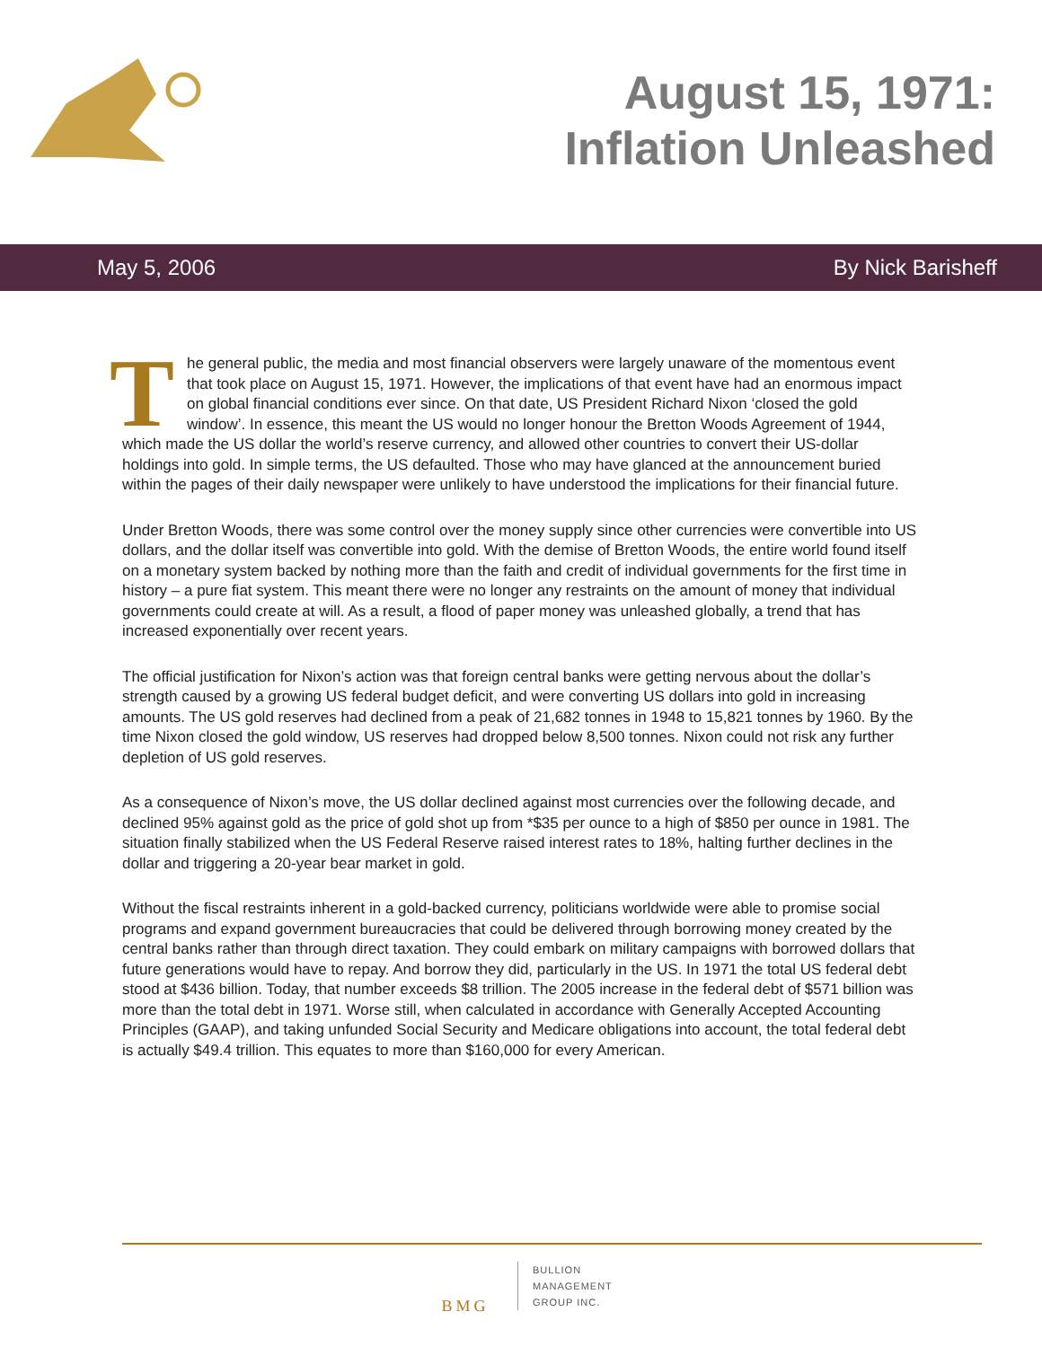August 15, 1971:
Inflation Unleashed
May 5, 2006 By Nick Barisheff
The general public, the media and most financial observers were largely unaware of the momentous event that took place on August 15, 1971. However, the implications of that event have had an enormous impact on global financial conditions ever since. On that date, US President Richard Nixon ‘closed the gold window’. In essence, this meant the US would no longer honour the Bretton Woods Agreement of 1944, which made the US dollar the world’s reserve currency, and allowed other countries to convert their US-dollar holdings into gold. In simple terms, the US defaulted. Those who may have glanced at the announcement buried within the pages of their daily newspaper were unlikely to have understood the implications for their financial future.
Under Bretton Woods, there was some control over the money supply since other currencies were convertible into US dollars, and the dollar itself was convertible into gold. With the demise of Bretton Woods, the entire world found itself on a monetary system backed by nothing more than the faith and credit of individual governments for the first time in history – a pure fiat system. This meant there were no longer any restraints on the amount of money that individual governments could create at will. As a result, a flood of paper money was unleashed globally, a trend that has increased exponentially over recent years.
The official justification for Nixon’s action was that foreign central banks were getting nervous about the dollar’s strength caused by a growing US federal budget deficit, and were converting US dollars into gold in increasing amounts. The US gold reserves had declined from a peak of 21,682 tonnes in 1948 to 15,821 tonnes by 1960. By the time Nixon closed the gold window, US reserves had dropped below 8,500 tonnes. Nixon could not risk any further depletion of US gold reserves.
As a consequence of Nixon’s move, the US dollar declined against most currencies over the following decade, and declined 95% against gold as the price of gold shot up from *$35 per ounce to a high of $850 per ounce in 1981. The situation finally stabilized when the US Federal Reserve raised interest rates to 18%, halting further declines in the dollar and triggering a 20-year bear market in gold.
Without the fiscal restraints inherent in a gold-backed currency, politicians worldwide were able to promise social programs and expand government bureaucracies that could be delivered through borrowing money created by the central banks rather than through direct taxation. They could embark on military campaigns with borrowed dollars that future generations would have to repay. And borrow they did, particularly in the US. In 1971 the total US federal debt stood at $436 billion. Today, that number exceeds $8 trillion. The 2005 increase in the federal debt of $571 billion was more than the total debt in 1971. Worse still, when calculated in accordance with Generally Accepted Accounting Principles (GAAP), and taking unfunded Social Security and Medicare obligations into account, the total federal debt is actually $49.4 trillion. This equates to more than $160,000 for every American.
BMG
BULLION
MANAGEMENT
GROUP INC.